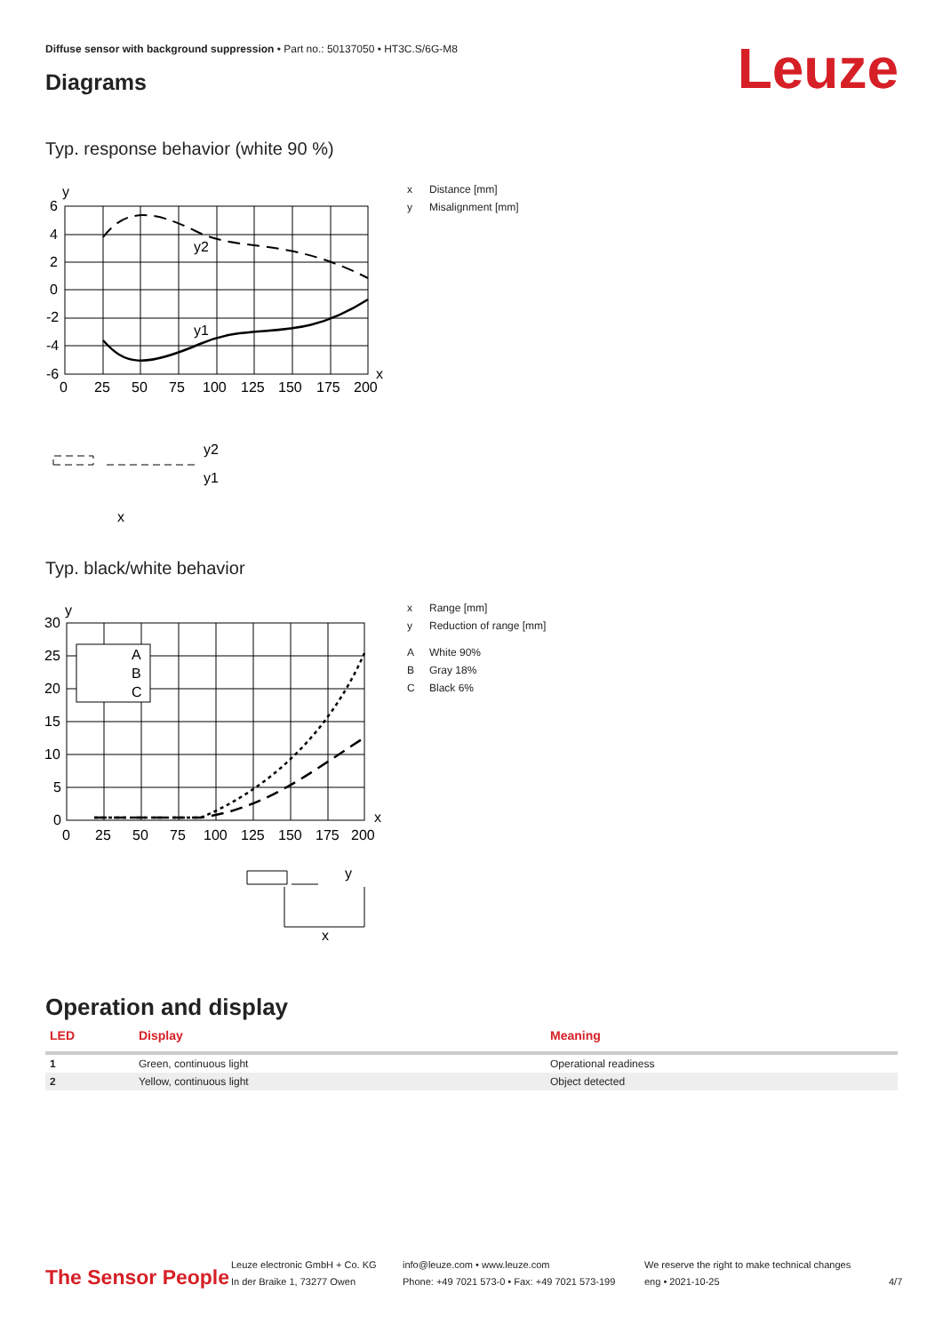Diffuse sensor with background suppression • Part no.: 50137050 • HT3C.S/6G-M8
Leuze Diagrams
Typ. response behavior (white 90 %)
y
y2
y1
6
4
2
0
-2
-4
-6
x
0
25
50
75
100
125
150
175
200
y2
y1
x
x Distance [mm]
y Misalignment [mm]
Typ. black/white behavior
A
B
C
y
30
25
20
15
10
5
0
x
0
25
50
75
100
125
150
175
200
y
x
x Range [mm]
y Reduction of range [mm]
A White 90%
B Gray 18%
C Black 6%
Operation and display
| LED | Display | Meaning |
| --- | --- | --- |
| 1 | Green, continuous light | Operational readiness |
| 2 | Yellow, continuous light | Object detected |
The Sensor People
Leuze electronic GmbH + Co. KG
In der Braike 1, 73277 Owen
info@leuze.com • www.leuze.com
Phone: +49 7021 573-0 • Fax: +49 7021 573-199
We reserve the right to make technical changes
eng • 2021-10-25
4/7